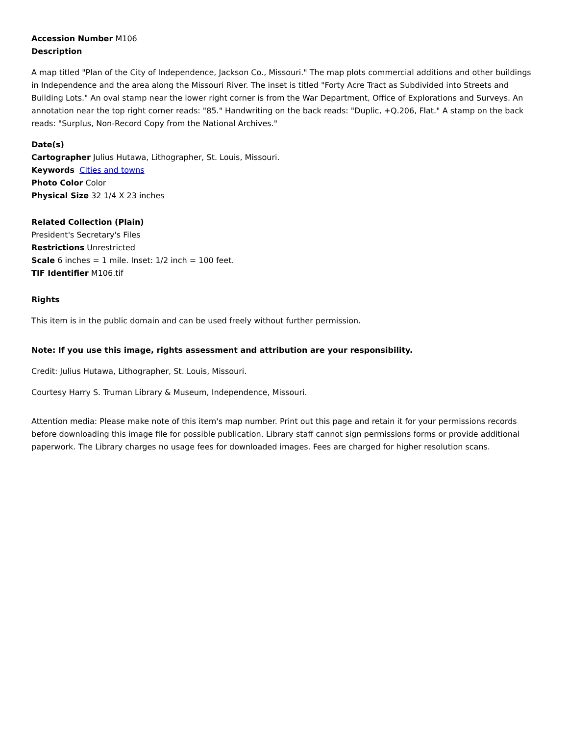Accession Number M106
Description
A map titled "Plan of the City of Independence, Jackson Co., Missouri." The map plots commercial additions and other buildings in Independence and the area along the Missouri River. The inset is titled "Forty Acre Tract as Subdivided into Streets and Building Lots." An oval stamp near the lower right corner is from the War Department, Office of Explorations and Surveys. An annotation near the top right corner reads: "85." Handwriting on the back reads: "Duplic, +Q.206, Flat." A stamp on the back reads: "Surplus, Non-Record Copy from the National Archives."
Date(s)
Cartographer Julius Hutawa, Lithographer, St. Louis, Missouri.
Keywords Cities and towns
Photo Color Color
Physical Size 32 1/4 X 23 inches
Related Collection (Plain)
President's Secretary's Files
Restrictions Unrestricted
Scale 6 inches = 1 mile. Inset: 1/2 inch = 100 feet.
TIF Identifier M106.tif
Rights
This item is in the public domain and can be used freely without further permission.
Note: If you use this image, rights assessment and attribution are your responsibility.
Credit: Julius Hutawa, Lithographer, St. Louis, Missouri.
Courtesy Harry S. Truman Library & Museum, Independence, Missouri.
Attention media: Please make note of this item's map number. Print out this page and retain it for your permissions records before downloading this image file for possible publication. Library staff cannot sign permissions forms or provide additional paperwork. The Library charges no usage fees for downloaded images. Fees are charged for higher resolution scans.